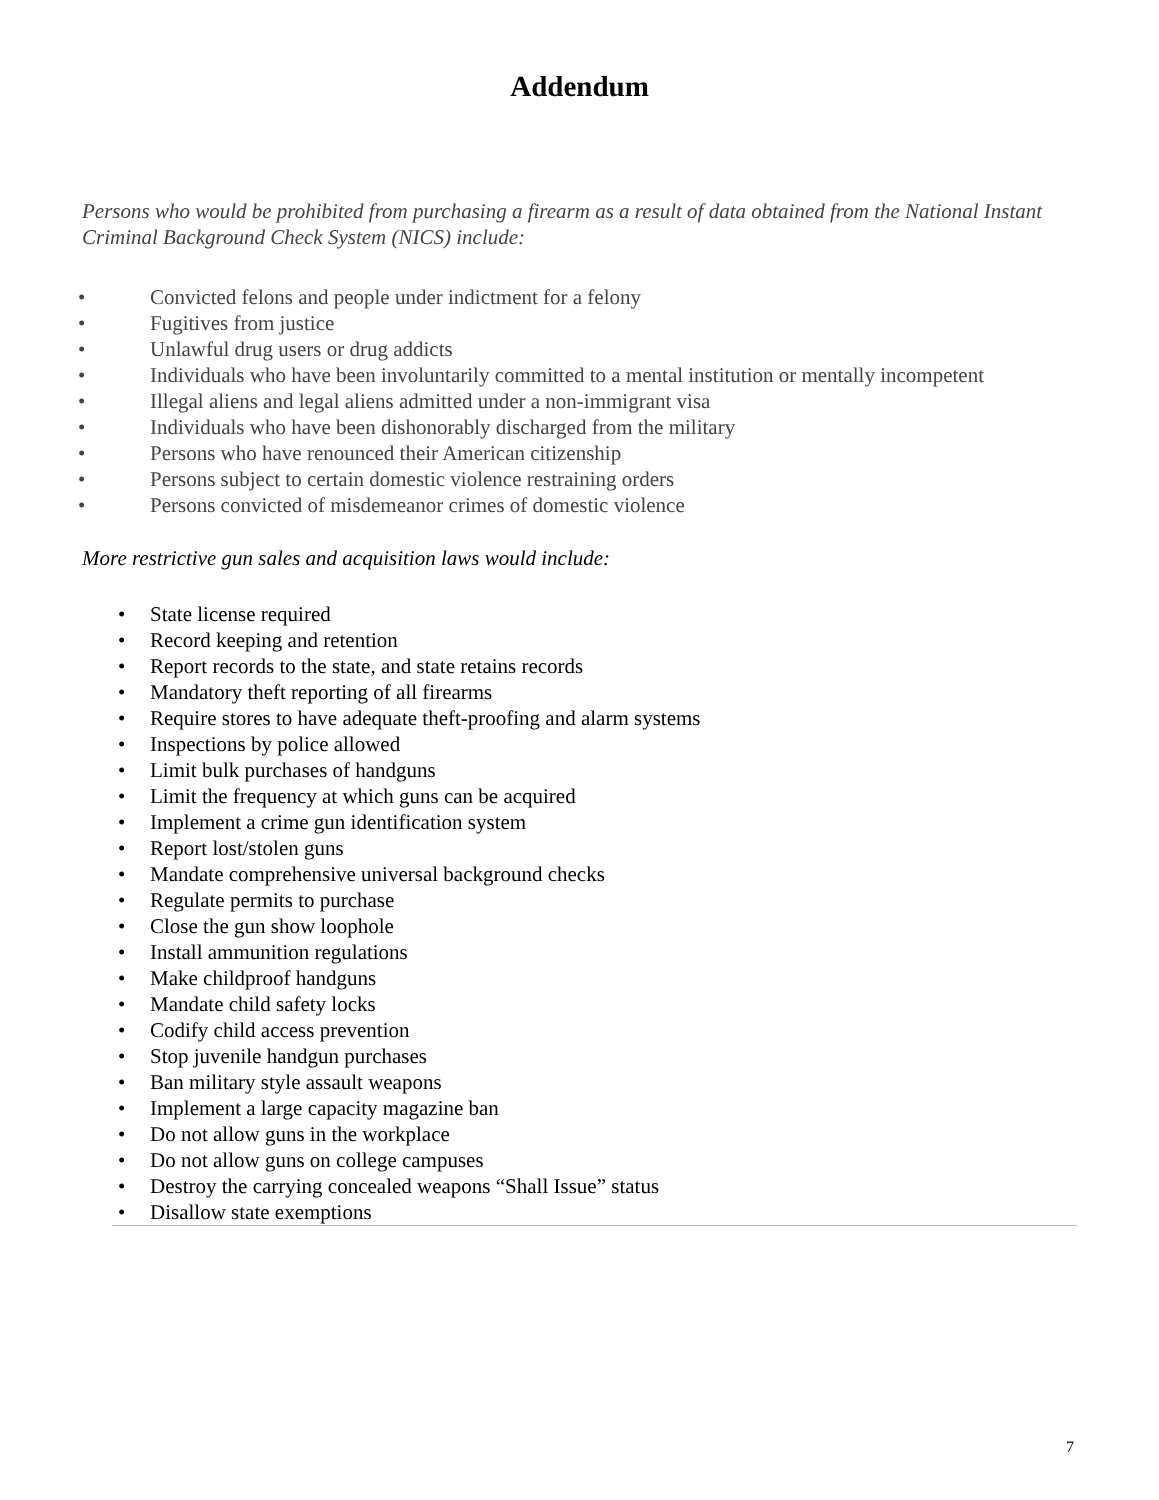Addendum
Persons who would be prohibited from purchasing a firearm as a result of data obtained from the National Instant Criminal Background Check System (NICS) include:
• Convicted felons and people under indictment for a felony
• Fugitives from justice
• Unlawful drug users or drug addicts
• Individuals who have been involuntarily committed to a mental institution or mentally incompetent
• Illegal aliens and legal aliens admitted under a non-immigrant visa
• Individuals who have been dishonorably discharged from the military
• Persons who have renounced their American citizenship
• Persons subject to certain domestic violence restraining orders
• Persons convicted of misdemeanor crimes of domestic violence
More restrictive gun sales and acquisition laws would include:
• State license required
• Record keeping and retention
• Report records to the state, and state retains records
• Mandatory theft reporting of all firearms
• Require stores to have adequate theft-proofing and alarm systems
• Inspections by police allowed
• Limit bulk purchases of handguns
• Limit the frequency at which guns can be acquired
• Implement a crime gun identification system
• Report lost/stolen guns
• Mandate comprehensive universal background checks
• Regulate permits to purchase
• Close the gun show loophole
• Install ammunition regulations
• Make childproof handguns
• Mandate child safety locks
• Codify child access prevention
• Stop juvenile handgun purchases
• Ban military style assault weapons
• Implement a large capacity magazine ban
• Do not allow guns in the workplace
• Do not allow guns on college campuses
• Destroy the carrying concealed weapons “Shall Issue” status
• Disallow state exemptions
7